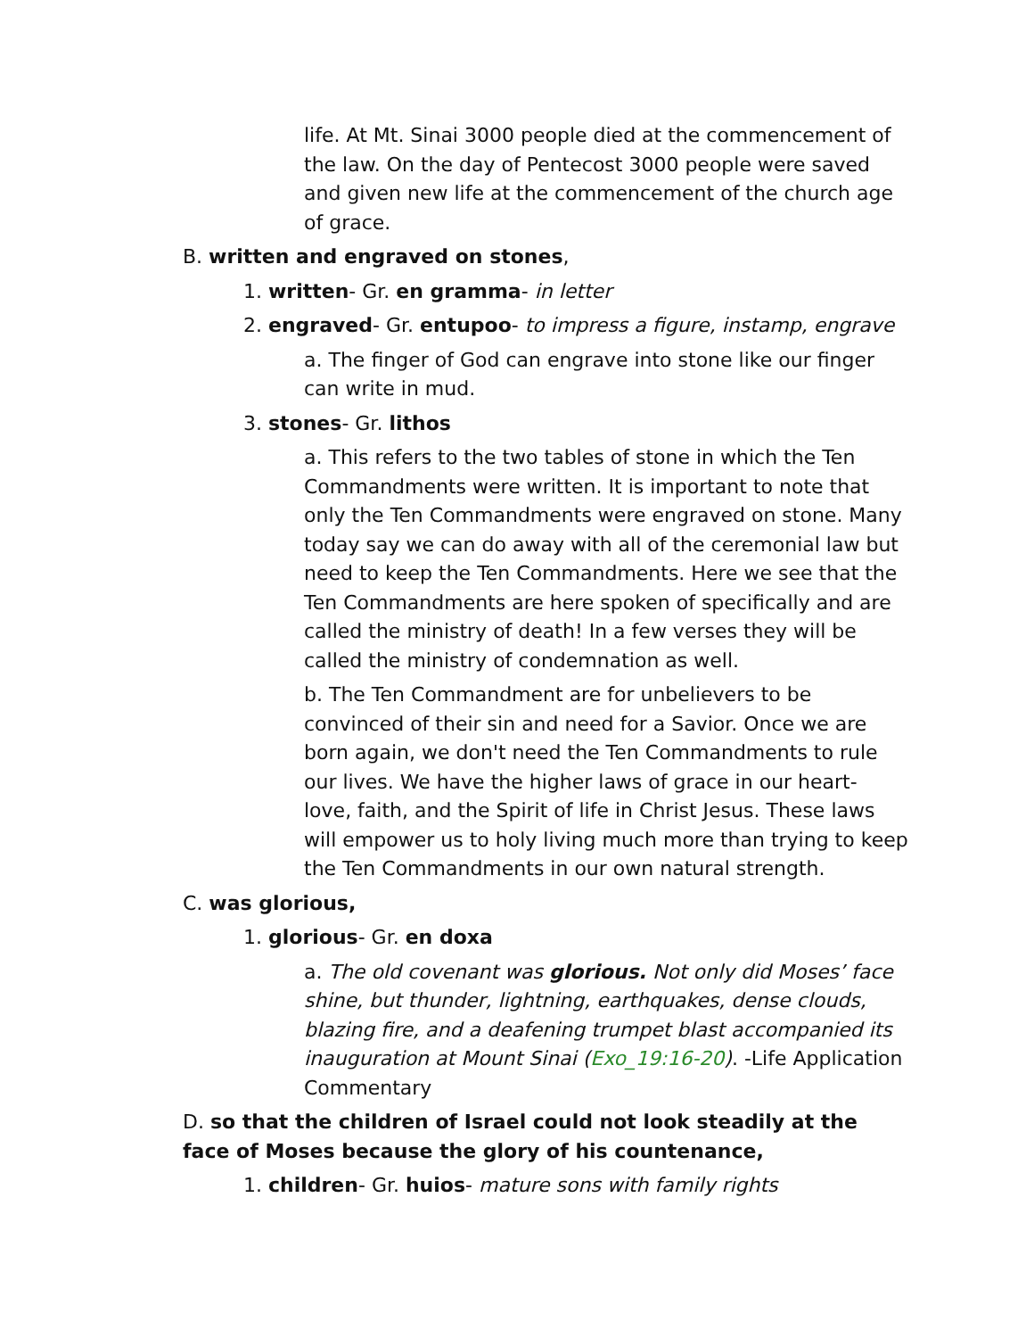life. At Mt. Sinai 3000 people died at the commencement of the law. On the day of Pentecost 3000 people were saved and given new life at the commencement of the church age of grace.
B. written and engraved on stones,
1. written- Gr. en gramma- in letter
2. engraved- Gr. entupoo- to impress a figure, instamp, engrave
a. The finger of God can engrave into stone like our finger can write in mud.
3. stones- Gr. lithos
a. This refers to the two tables of stone in which the Ten Commandments were written. It is important to note that only the Ten Commandments were engraved on stone. Many today say we can do away with all of the ceremonial law but need to keep the Ten Commandments. Here we see that the Ten Commandments are here spoken of specifically and are called the ministry of death! In a few verses they will be called the ministry of condemnation as well.
b. The Ten Commandment are for unbelievers to be convinced of their sin and need for a Savior. Once we are born again, we don't need the Ten Commandments to rule our lives. We have the higher laws of grace in our heart- love, faith, and the Spirit of life in Christ Jesus. These laws will empower us to holy living much more than trying to keep the Ten Commandments in our own natural strength.
C. was glorious,
1. glorious- Gr. en doxa
a. The old covenant was glorious. Not only did Moses’ face shine, but thunder, lightning, earthquakes, dense clouds, blazing fire, and a deafening trumpet blast accompanied its inauguration at Mount Sinai (Exo_19:16-20). -Life Application Commentary
D. so that the children of Israel could not look steadily at the face of Moses because the glory of his countenance,
1. children- Gr. huios- mature sons with family rights